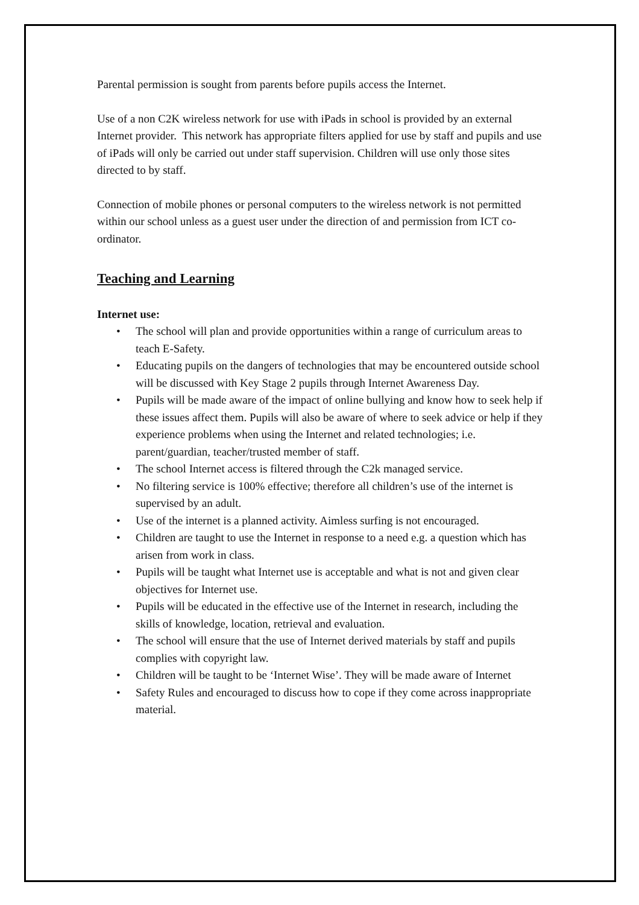Parental permission is sought from parents before pupils access the Internet.
Use of a non C2K wireless network for use with iPads in school is provided by an external Internet provider. This network has appropriate filters applied for use by staff and pupils and use of iPads will only be carried out under staff supervision. Children will use only those sites directed to by staff.
Connection of mobile phones or personal computers to the wireless network is not permitted within our school unless as a guest user under the direction of and permission from ICT co-ordinator.
Teaching and Learning
Internet use:
• The school will plan and provide opportunities within a range of curriculum areas to teach E-Safety.
• Educating pupils on the dangers of technologies that may be encountered outside school will be discussed with Key Stage 2 pupils through Internet Awareness Day.
• Pupils will be made aware of the impact of online bullying and know how to seek help if these issues affect them. Pupils will also be aware of where to seek advice or help if they experience problems when using the Internet and related technologies; i.e. parent/guardian, teacher/trusted member of staff.
• The school Internet access is filtered through the C2k managed service.
• No filtering service is 100% effective; therefore all children’s use of the internet is supervised by an adult.
• Use of the internet is a planned activity. Aimless surfing is not encouraged.
• Children are taught to use the Internet in response to a need e.g. a question which has arisen from work in class.
• Pupils will be taught what Internet use is acceptable and what is not and given clear objectives for Internet use.
• Pupils will be educated in the effective use of the Internet in research, including the skills of knowledge, location, retrieval and evaluation.
• The school will ensure that the use of Internet derived materials by staff and pupils complies with copyright law.
• Children will be taught to be ‘Internet Wise’. They will be made aware of Internet
• Safety Rules and encouraged to discuss how to cope if they come across inappropriate material.